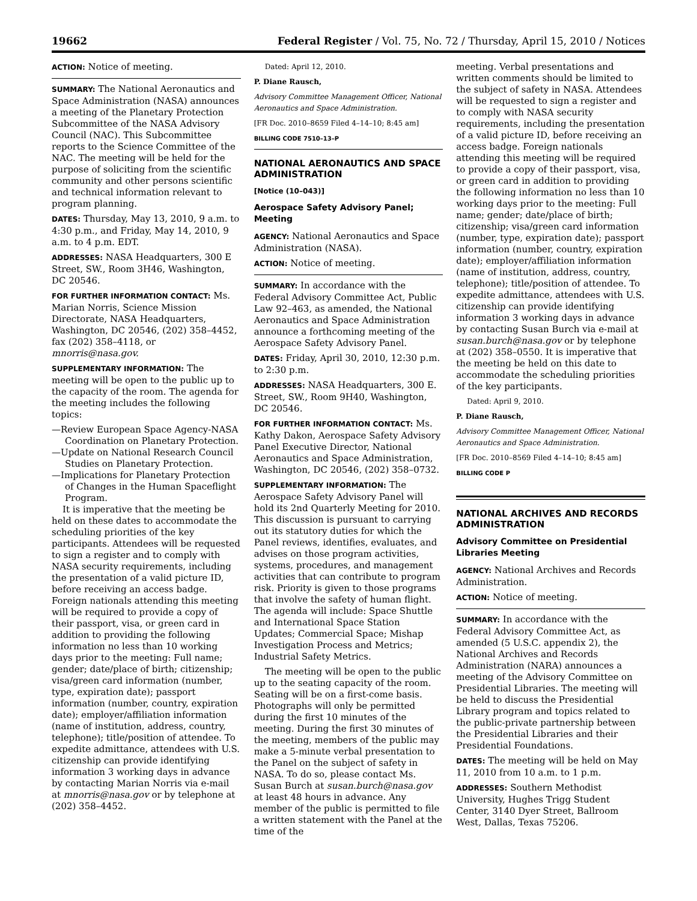19662 Federal Register / Vol. 75, No. 72 / Thursday, April 15, 2010 / Notices
ACTION: Notice of meeting.
SUMMARY: The National Aeronautics and Space Administration (NASA) announces a meeting of the Planetary Protection Subcommittee of the NASA Advisory Council (NAC). This Subcommittee reports to the Science Committee of the NAC. The meeting will be held for the purpose of soliciting from the scientific community and other persons scientific and technical information relevant to program planning.
DATES: Thursday, May 13, 2010, 9 a.m. to 4:30 p.m., and Friday, May 14, 2010, 9 a.m. to 4 p.m. EDT.
ADDRESSES: NASA Headquarters, 300 E Street, SW., Room 3H46, Washington, DC 20546.
FOR FURTHER INFORMATION CONTACT: Ms. Marian Norris, Science Mission Directorate, NASA Headquarters, Washington, DC 20546, (202) 358–4452, fax (202) 358–4118, or mnorris@nasa.gov.
SUPPLEMENTARY INFORMATION: The meeting will be open to the public up to the capacity of the room. The agenda for the meeting includes the following topics:
—Review European Space Agency-NASA Coordination on Planetary Protection.
—Update on National Research Council Studies on Planetary Protection.
—Implications for Planetary Protection of Changes in the Human Spaceflight Program.
It is imperative that the meeting be held on these dates to accommodate the scheduling priorities of the key participants. Attendees will be requested to sign a register and to comply with NASA security requirements, including the presentation of a valid picture ID, before receiving an access badge. Foreign nationals attending this meeting will be required to provide a copy of their passport, visa, or green card in addition to providing the following information no less than 10 working days prior to the meeting: Full name; gender; date/place of birth; citizenship; visa/green card information (number, type, expiration date); passport information (number, country, expiration date); employer/affiliation information (name of institution, address, country, telephone); title/position of attendee. To expedite admittance, attendees with U.S. citizenship can provide identifying information 3 working days in advance by contacting Marian Norris via e-mail at mnorris@nasa.gov or by telephone at (202) 358–4452.
Dated: April 12, 2010.
P. Diane Rausch,
Advisory Committee Management Officer, National Aeronautics and Space Administration.
[FR Doc. 2010–8659 Filed 4–14–10; 8:45 am]
BILLING CODE 7510–13–P
NATIONAL AERONAUTICS AND SPACE ADMINISTRATION
[Notice (10–043)]
Aerospace Safety Advisory Panel; Meeting
AGENCY: National Aeronautics and Space Administration (NASA).
ACTION: Notice of meeting.
SUMMARY: In accordance with the Federal Advisory Committee Act, Public Law 92–463, as amended, the National Aeronautics and Space Administration announce a forthcoming meeting of the Aerospace Safety Advisory Panel.
DATES: Friday, April 30, 2010, 12:30 p.m. to 2:30 p.m.
ADDRESSES: NASA Headquarters, 300 E. Street, SW., Room 9H40, Washington, DC 20546.
FOR FURTHER INFORMATION CONTACT: Ms. Kathy Dakon, Aerospace Safety Advisory Panel Executive Director, National Aeronautics and Space Administration, Washington, DC 20546, (202) 358–0732.
SUPPLEMENTARY INFORMATION: The Aerospace Safety Advisory Panel will hold its 2nd Quarterly Meeting for 2010. This discussion is pursuant to carrying out its statutory duties for which the Panel reviews, identifies, evaluates, and advises on those program activities, systems, procedures, and management activities that can contribute to program risk. Priority is given to those programs that involve the safety of human flight. The agenda will include: Space Shuttle and International Space Station Updates; Commercial Space; Mishap Investigation Process and Metrics; Industrial Safety Metrics.
The meeting will be open to the public up to the seating capacity of the room. Seating will be on a first-come basis. Photographs will only be permitted during the first 10 minutes of the meeting. During the first 30 minutes of the meeting, members of the public may make a 5-minute verbal presentation to the Panel on the subject of safety in NASA. To do so, please contact Ms. Susan Burch at susan.burch@nasa.gov at least 48 hours in advance. Any member of the public is permitted to file a written statement with the Panel at the time of the
meeting. Verbal presentations and written comments should be limited to the subject of safety in NASA. Attendees will be requested to sign a register and to comply with NASA security requirements, including the presentation of a valid picture ID, before receiving an access badge. Foreign nationals attending this meeting will be required to provide a copy of their passport, visa, or green card in addition to providing the following information no less than 10 working days prior to the meeting: Full name; gender; date/place of birth; citizenship; visa/green card information (number, type, expiration date); passport information (number, country, expiration date); employer/affiliation information (name of institution, address, country, telephone); title/position of attendee. To expedite admittance, attendees with U.S. citizenship can provide identifying information 3 working days in advance by contacting Susan Burch via e-mail at susan.burch@nasa.gov or by telephone at (202) 358–0550. It is imperative that the meeting be held on this date to accommodate the scheduling priorities of the key participants.
Dated: April 9, 2010.
P. Diane Rausch,
Advisory Committee Management Officer, National Aeronautics and Space Administration.
[FR Doc. 2010–8569 Filed 4–14–10; 8:45 am]
BILLING CODE P
NATIONAL ARCHIVES AND RECORDS ADMINISTRATION
Advisory Committee on Presidential Libraries Meeting
AGENCY: National Archives and Records Administration.
ACTION: Notice of meeting.
SUMMARY: In accordance with the Federal Advisory Committee Act, as amended (5 U.S.C. appendix 2), the National Archives and Records Administration (NARA) announces a meeting of the Advisory Committee on Presidential Libraries. The meeting will be held to discuss the Presidential Library program and topics related to the public-private partnership between the Presidential Libraries and their Presidential Foundations.
DATES: The meeting will be held on May 11, 2010 from 10 a.m. to 1 p.m.
ADDRESSES: Southern Methodist University, Hughes Trigg Student Center, 3140 Dyer Street, Ballroom West, Dallas, Texas 75206.